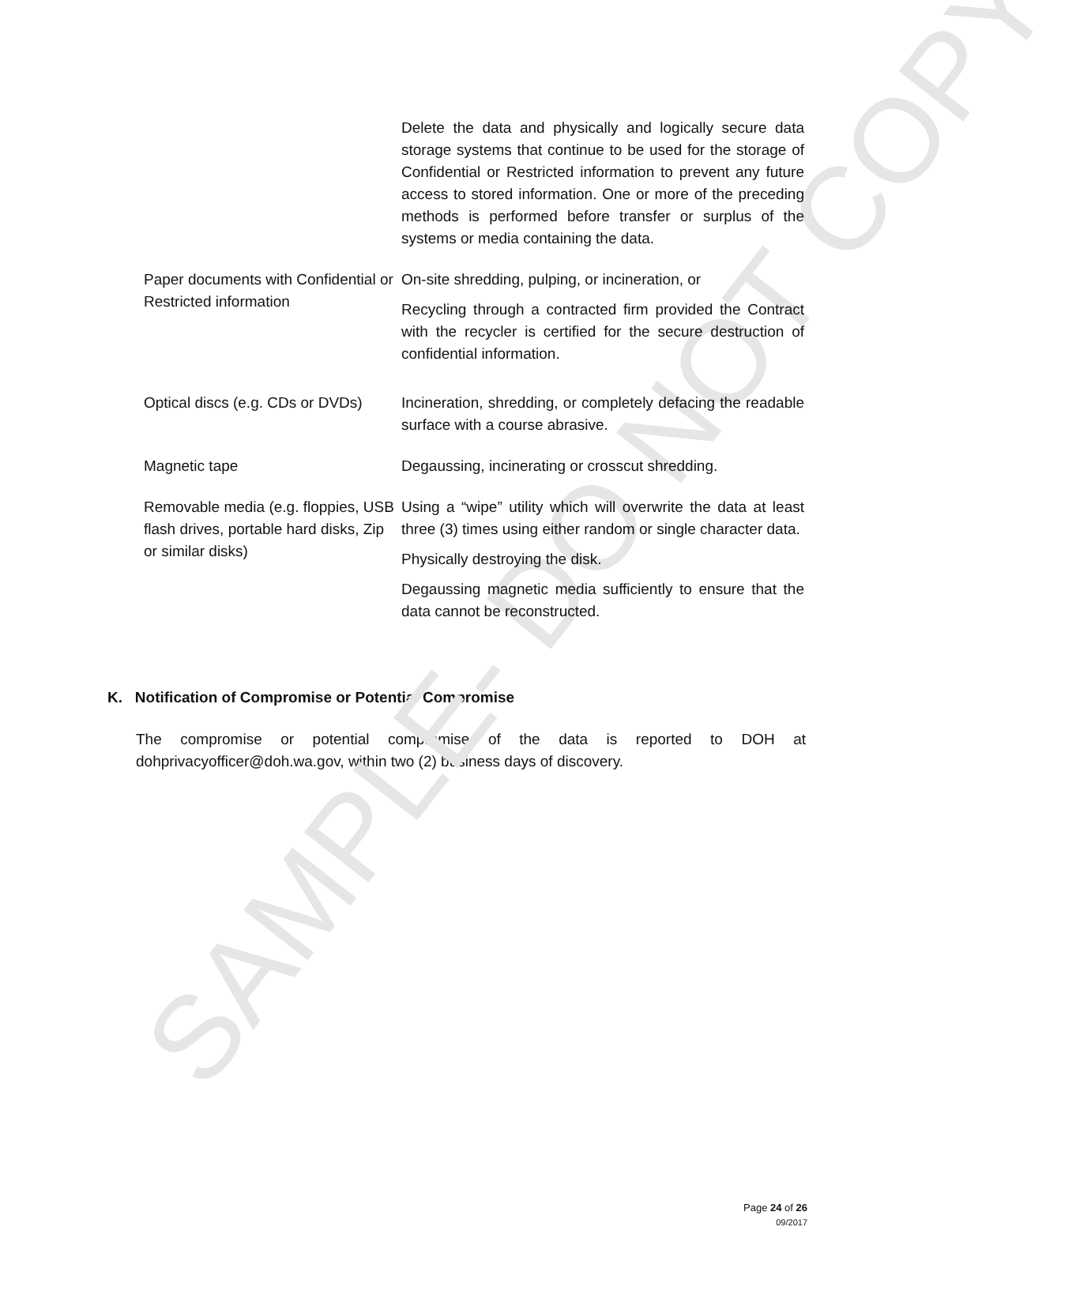SAMPLE- DO NOT COPY
| | Delete the data and physically and logically secure data storage systems that continue to be used for the storage of Confidential or Restricted information to prevent any future access to stored information. One or more of the preceding methods is performed before transfer or surplus of the systems or media containing the data. |
| Paper documents with Confidential or Restricted information | On-site shredding, pulping, or incineration, or Recycling through a contracted firm provided the Contract with the recycler is certified for the secure destruction of confidential information. |
| Optical discs (e.g. CDs or DVDs) | Incineration, shredding, or completely defacing the readable surface with a course abrasive. |
| Magnetic tape | Degaussing, incinerating or crosscut shredding. |
| Removable media (e.g. floppies, USB flash drives, portable hard disks, Zip or similar disks) | Using a “wipe” utility which will overwrite the data at least three (3) times using either random or single character data. Physically destroying the disk. Degaussing magnetic media sufficiently to ensure that the data cannot be reconstructed. |
K. Notification of Compromise or Potential Compromise
The compromise or potential compromise of the data is reported to DOH at dohprivacyofficer@doh.wa.gov, within two (2) business days of discovery.
Page 24 of 26
09/2017